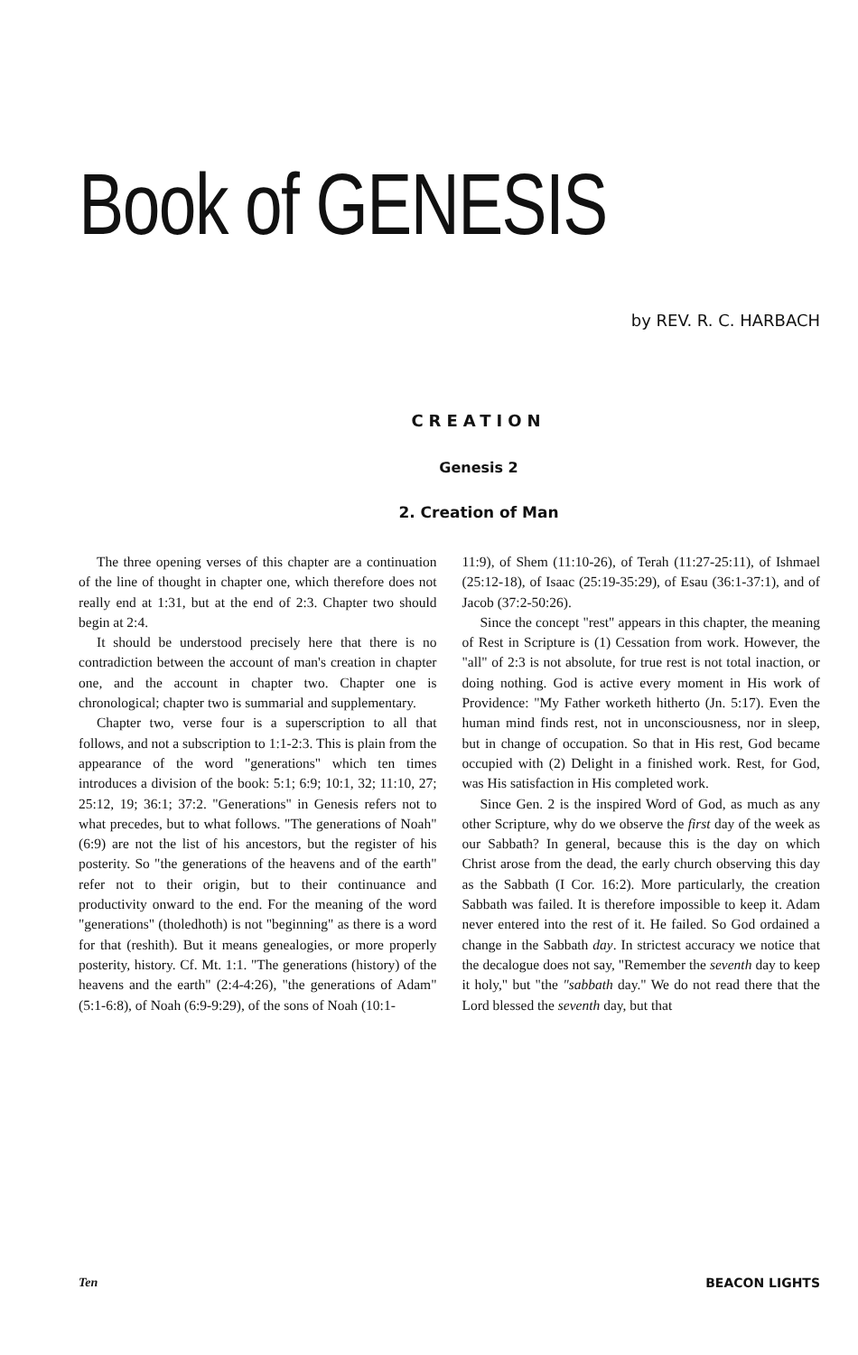Book of GENESIS
by REV. R. C. HARBACH
CREATION
Genesis 2
2. Creation of Man
The three opening verses of this chapter are a continuation of the line of thought in chapter one, which therefore does not really end at 1:31, but at the end of 2:3. Chapter two should begin at 2:4.
It should be understood precisely here that there is no contradiction between the account of man's creation in chapter one, and the account in chapter two. Chapter one is chronological; chapter two is summarial and supplementary.
Chapter two, verse four is a superscription to all that follows, and not a subscription to 1:1-2:3. This is plain from the appearance of the word "generations" which ten times introduces a division of the book: 5:1; 6:9; 10:1, 32; 11:10, 27; 25:12, 19; 36:1; 37:2. "Generations" in Genesis refers not to what precedes, but to what follows. "The generations of Noah" (6:9) are not the list of his ancestors, but the register of his posterity. So "the generations of the heavens and of the earth" refer not to their origin, but to their continuance and productivity onward to the end. For the meaning of the word "generations" (tholedhoth) is not "beginning" as there is a word for that (reshith). But it means genealogies, or more properly posterity, history. Cf. Mt. 1:1. "The generations (history) of the heavens and the earth" (2:4-4:26), "the generations of Adam" (5:1-6:8), of Noah (6:9-9:29), of the sons of Noah (10:1-
11:9), of Shem (11:10-26), of Terah (11:27-25:11), of Ishmael (25:12-18), of Isaac (25:19-35:29), of Esau (36:1-37:1), and of Jacob (37:2-50:26).
Since the concept "rest" appears in this chapter, the meaning of Rest in Scripture is (1) Cessation from work. However, the "all" of 2:3 is not absolute, for true rest is not total inaction, or doing nothing. God is active every moment in His work of Providence: "My Father worketh hitherto (Jn. 5:17). Even the human mind finds rest, not in unconsciousness, nor in sleep, but in change of occupation. So that in His rest, God became occupied with (2) Delight in a finished work. Rest, for God, was His satisfaction in His completed work.
Since Gen. 2 is the inspired Word of God, as much as any other Scripture, why do we observe the first day of the week as our Sabbath? In general, because this is the day on which Christ arose from the dead, the early church observing this day as the Sabbath (I Cor. 16:2). More particularly, the creation Sabbath was failed. It is therefore impossible to keep it. Adam never entered into the rest of it. He failed. So God ordained a change in the Sabbath day. In strictest accuracy we notice that the decalogue does not say, "Remember the seventh day to keep it holy," but "the "sabbath day." We do not read there that the Lord blessed the seventh day, but that
Ten BEACON LIGHTS